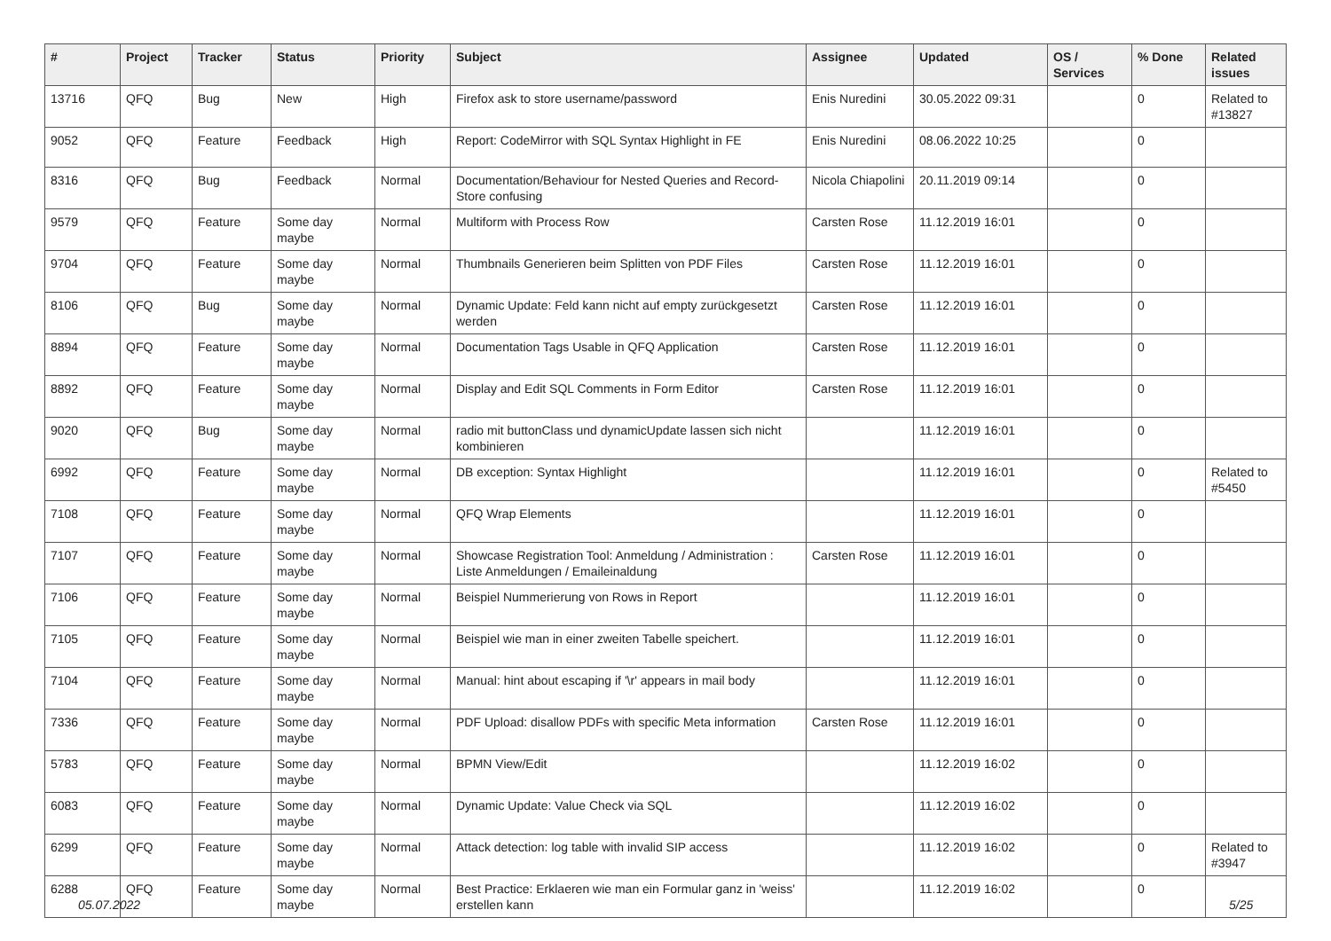| # | Project | Tracker | Status | Priority | Subject | Assignee | Updated | OS / Services | % Done | Related issues |
| --- | --- | --- | --- | --- | --- | --- | --- | --- | --- | --- |
| 13716 | QFQ | Bug | New | High | Firefox ask to store username/password | Enis Nuredini | 30.05.2022 09:31 | | 0 | Related to #13827 |
| 9052 | QFQ | Feature | Feedback | High | Report: CodeMirror with SQL Syntax Highlight in FE | Enis Nuredini | 08.06.2022 10:25 | | 0 | |
| 8316 | QFQ | Bug | Feedback | Normal | Documentation/Behaviour for Nested Queries and Record-Store confusing | Nicola Chiapolini | 20.11.2019 09:14 | | 0 | |
| 9579 | QFQ | Feature | Some day maybe | Normal | Multiform with Process Row | Carsten Rose | 11.12.2019 16:01 | | 0 | |
| 9704 | QFQ | Feature | Some day maybe | Normal | Thumbnails Generieren beim Splitten von PDF Files | Carsten Rose | 11.12.2019 16:01 | | 0 | |
| 8106 | QFQ | Bug | Some day maybe | Normal | Dynamic Update: Feld kann nicht auf empty zurückgesetzt werden | Carsten Rose | 11.12.2019 16:01 | | 0 | |
| 8894 | QFQ | Feature | Some day maybe | Normal | Documentation Tags Usable in QFQ Application | Carsten Rose | 11.12.2019 16:01 | | 0 | |
| 8892 | QFQ | Feature | Some day maybe | Normal | Display and Edit SQL Comments in Form Editor | Carsten Rose | 11.12.2019 16:01 | | 0 | |
| 9020 | QFQ | Bug | Some day maybe | Normal | radio mit buttonClass und dynamicUpdate lassen sich nicht kombinieren | | 11.12.2019 16:01 | | 0 | |
| 6992 | QFQ | Feature | Some day maybe | Normal | DB exception: Syntax Highlight | | 11.12.2019 16:01 | | 0 | Related to #5450 |
| 7108 | QFQ | Feature | Some day maybe | Normal | QFQ Wrap Elements | | 11.12.2019 16:01 | | 0 | |
| 7107 | QFQ | Feature | Some day maybe | Normal | Showcase Registration Tool: Anmeldung / Administration : Liste Anmeldungen / Emaileinaldung | Carsten Rose | 11.12.2019 16:01 | | 0 | |
| 7106 | QFQ | Feature | Some day maybe | Normal | Beispiel Nummerierung von Rows in Report | | 11.12.2019 16:01 | | 0 | |
| 7105 | QFQ | Feature | Some day maybe | Normal | Beispiel wie man in einer zweiten Tabelle speichert. | | 11.12.2019 16:01 | | 0 | |
| 7104 | QFQ | Feature | Some day maybe | Normal | Manual: hint about escaping if '\r' appears in mail body | | 11.12.2019 16:01 | | 0 | |
| 7336 | QFQ | Feature | Some day maybe | Normal | PDF Upload: disallow PDFs with specific Meta information | Carsten Rose | 11.12.2019 16:01 | | 0 | |
| 5783 | QFQ | Feature | Some day maybe | Normal | BPMN View/Edit | | 11.12.2019 16:02 | | 0 | |
| 6083 | QFQ | Feature | Some day maybe | Normal | Dynamic Update: Value Check via SQL | | 11.12.2019 16:02 | | 0 | |
| 6299 | QFQ | Feature | Some day maybe | Normal | Attack detection: log table with invalid SIP access | | 11.12.2019 16:02 | | 0 | Related to #3947 |
| 6288 | QFQ | Feature | Some day maybe | Normal | Best Practice: Erklaeren wie man ein Formular ganz in 'weiss' erstellen kann | | 11.12.2019 16:02 | | 0 | |
05.07.2022 5/25